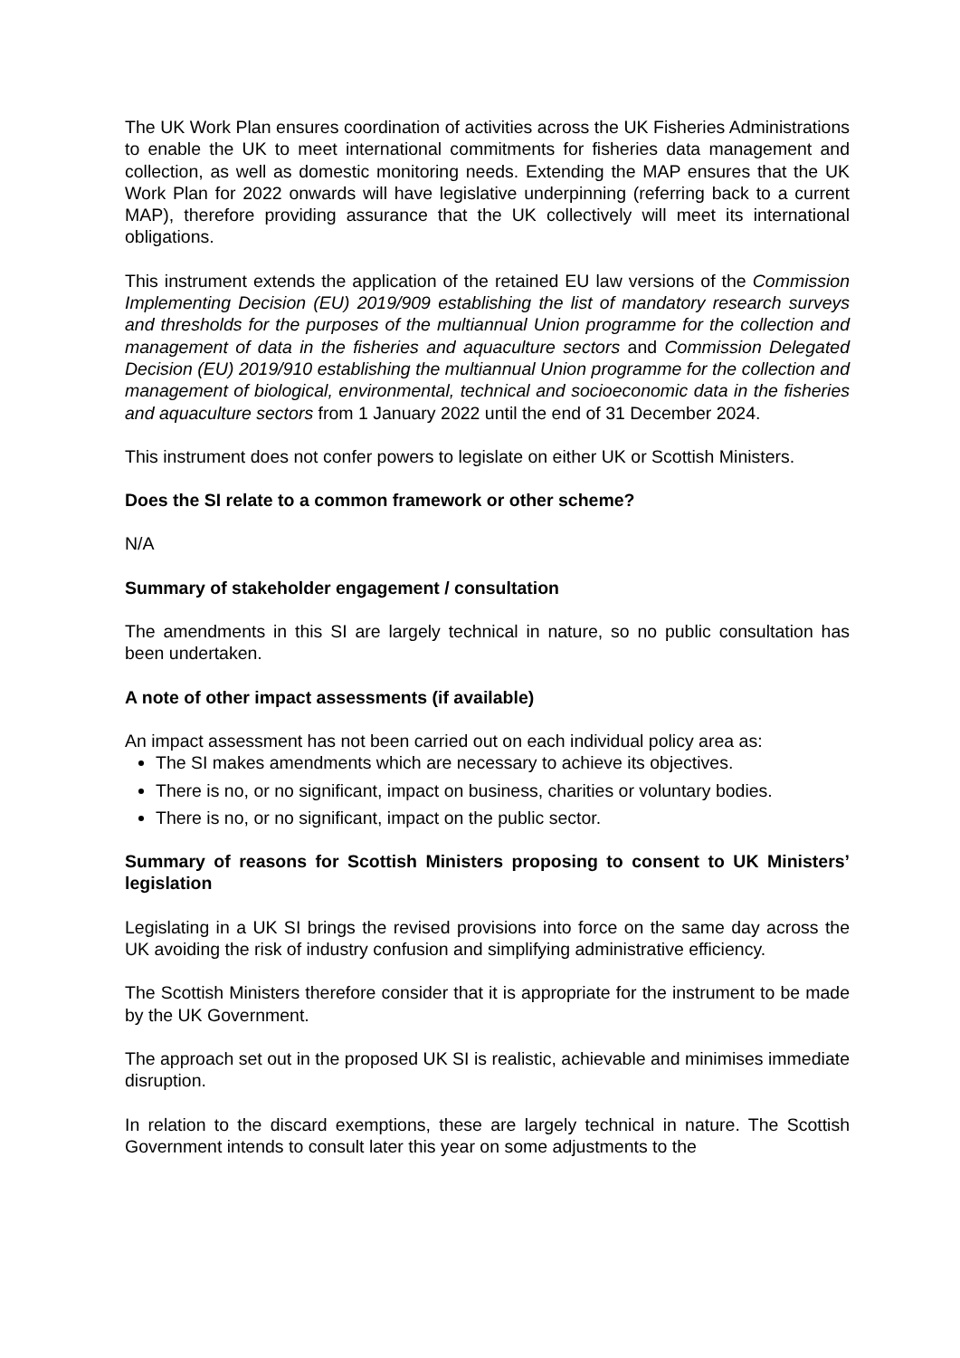The UK Work Plan ensures coordination of activities across the UK Fisheries Administrations to enable the UK to meet international commitments for fisheries data management and collection, as well as domestic monitoring needs. Extending the MAP ensures that the UK Work Plan for 2022 onwards will have legislative underpinning (referring back to a current MAP), therefore providing assurance that the UK collectively will meet its international obligations.
This instrument extends the application of the retained EU law versions of the Commission Implementing Decision (EU) 2019/909 establishing the list of mandatory research surveys and thresholds for the purposes of the multiannual Union programme for the collection and management of data in the fisheries and aquaculture sectors and Commission Delegated Decision (EU) 2019/910 establishing the multiannual Union programme for the collection and management of biological, environmental, technical and socioeconomic data in the fisheries and aquaculture sectors from 1 January 2022 until the end of 31 December 2024.
This instrument does not confer powers to legislate on either UK or Scottish Ministers.
Does the SI relate to a common framework or other scheme?
N/A
Summary of stakeholder engagement / consultation
The amendments in this SI are largely technical in nature, so no public consultation has been undertaken.
A note of other impact assessments (if available)
An impact assessment has not been carried out on each individual policy area as:
The SI makes amendments which are necessary to achieve its objectives.
There is no, or no significant, impact on business, charities or voluntary bodies.
There is no, or no significant, impact on the public sector.
Summary of reasons for Scottish Ministers proposing to consent to UK Ministers’ legislation
Legislating in a UK SI brings the revised provisions into force on the same day across the UK avoiding the risk of industry confusion and simplifying administrative efficiency.
The Scottish Ministers therefore consider that it is appropriate for the instrument to be made by the UK Government.
The approach set out in the proposed UK SI is realistic, achievable and minimises immediate disruption.
In relation to the discard exemptions, these are largely technical in nature. The Scottish Government intends to consult later this year on some adjustments to the